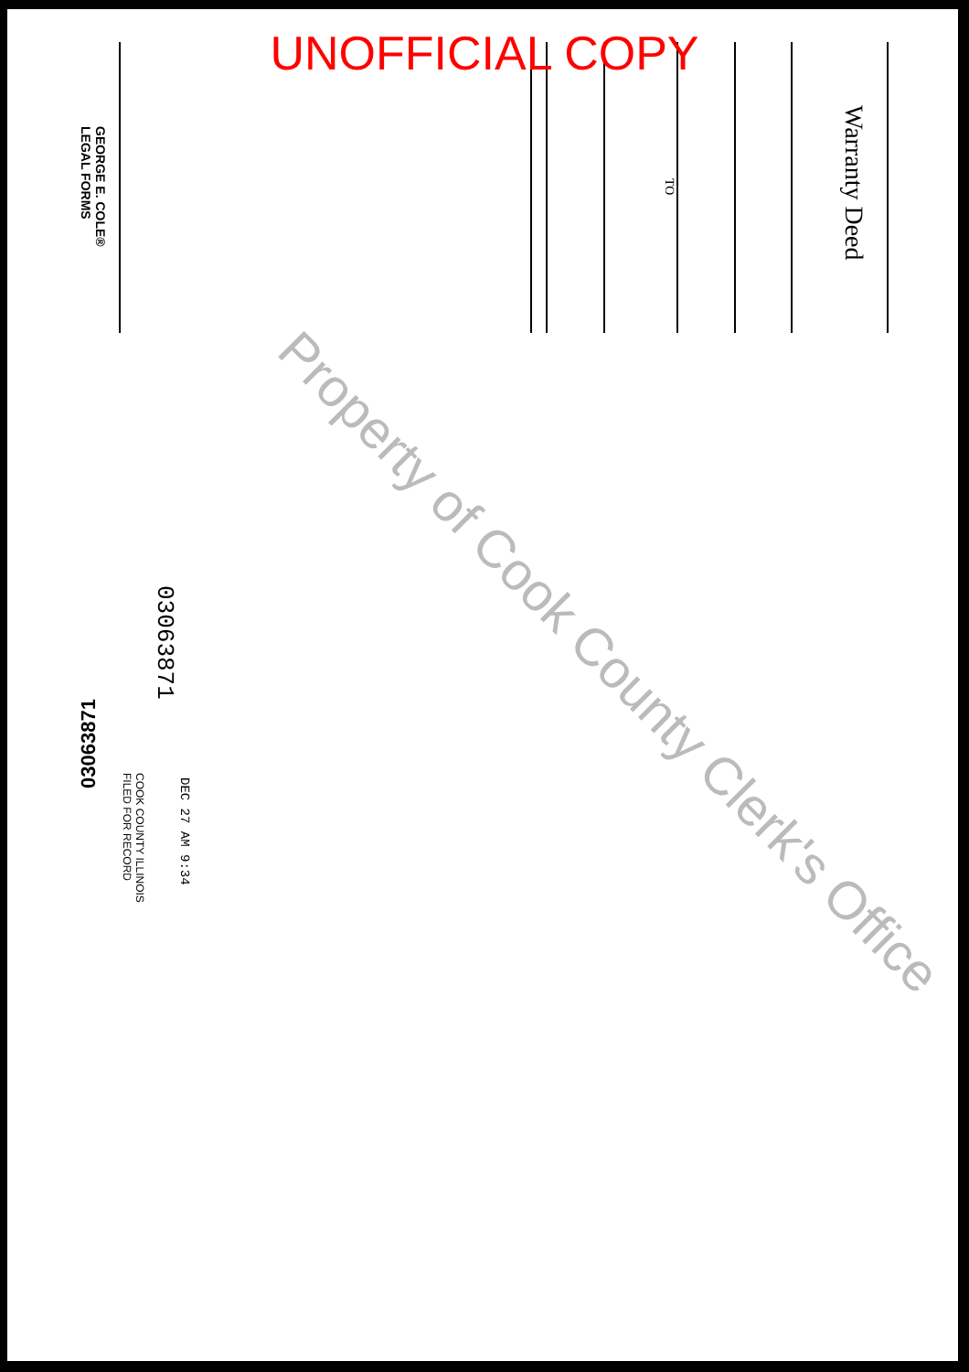UNOFFICIAL COPY
Warranty Deed
TO
GEORGE E. COLE®
LEGAL FORMS
03063871
03063871
COOK COUNTY ILLINOIS
FILED FOR RECORD
DEC 27 AM 9:34
Property of Cook County Clerk's Office